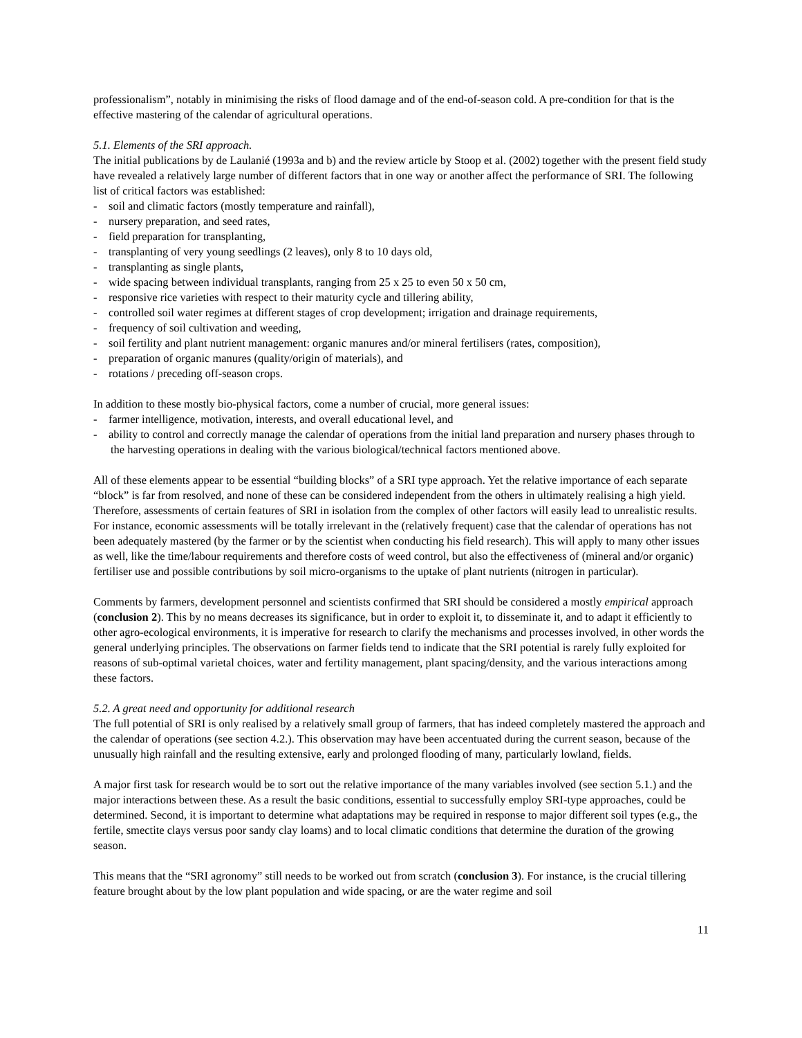professionalism”, notably in minimising the risks of flood damage and of the end-of-season cold. A pre-condition for that is the effective mastering of the calendar of agricultural operations.
5.1. Elements of the SRI approach.
The initial publications by de Laulanié (1993a and b) and the review article by Stoop et al. (2002) together with the present field study have revealed a relatively large number of different factors that in one way or another affect the performance of SRI. The following list of critical factors was established:
- soil and climatic factors (mostly temperature and rainfall),
- nursery preparation, and seed rates,
- field preparation for transplanting,
- transplanting of very young seedlings (2 leaves), only 8 to 10 days old,
- transplanting as single plants,
- wide spacing between individual transplants, ranging from 25 x 25 to even 50 x 50 cm,
- responsive rice varieties with respect to their maturity cycle and tillering ability,
- controlled soil water regimes at different stages of crop development; irrigation and drainage requirements,
- frequency of soil cultivation and weeding,
- soil fertility and plant nutrient management: organic manures and/or mineral fertilisers (rates, composition),
- preparation of organic manures (quality/origin of materials), and
- rotations / preceding off-season crops.
In addition to these mostly bio-physical factors, come a number of crucial, more general issues:
- farmer intelligence, motivation, interests, and overall educational level, and
- ability to control and correctly manage the calendar of operations from the initial land preparation and nursery phases through to the harvesting operations in dealing with the various biological/technical factors mentioned above.
All of these elements appear to be essential “building blocks” of a SRI type approach. Yet the relative importance of each separate “block” is far from resolved, and none of these can be considered independent from the others in ultimately realising a high yield. Therefore, assessments of certain features of SRI in isolation from the complex of other factors will easily lead to unrealistic results. For instance, economic assessments will be totally irrelevant in the (relatively frequent) case that the calendar of operations has not been adequately mastered (by the farmer or by the scientist when conducting his field research). This will apply to many other issues as well, like the time/labour requirements and therefore costs of weed control, but also the effectiveness of (mineral and/or organic) fertiliser use and possible contributions by soil micro-organisms to the uptake of plant nutrients (nitrogen in particular).
Comments by farmers, development personnel and scientists confirmed that SRI should be considered a mostly empirical approach (conclusion 2). This by no means decreases its significance, but in order to exploit it, to disseminate it, and to adapt it efficiently to other agro-ecological environments, it is imperative for research to clarify the mechanisms and processes involved, in other words the general underlying principles. The observations on farmer fields tend to indicate that the SRI potential is rarely fully exploited for reasons of sub-optimal varietal choices, water and fertility management, plant spacing/density, and the various interactions among these factors.
5.2. A great need and opportunity for additional research
The full potential of SRI is only realised by a relatively small group of farmers, that has indeed completely mastered the approach and the calendar of operations (see section 4.2.). This observation may have been accentuated during the current season, because of the unusually high rainfall and the resulting extensive, early and prolonged flooding of many, particularly lowland, fields.
A major first task for research would be to sort out the relative importance of the many variables involved (see section 5.1.) and the major interactions between these. As a result the basic conditions, essential to successfully employ SRI-type approaches, could be determined. Second, it is important to determine what adaptations may be required in response to major different soil types (e.g., the fertile, smectite clays versus poor sandy clay loams) and to local climatic conditions that determine the duration of the growing season.
This means that the “SRI agronomy” still needs to be worked out from scratch (conclusion 3). For instance, is the crucial tillering feature brought about by the low plant population and wide spacing, or are the water regime and soil
11